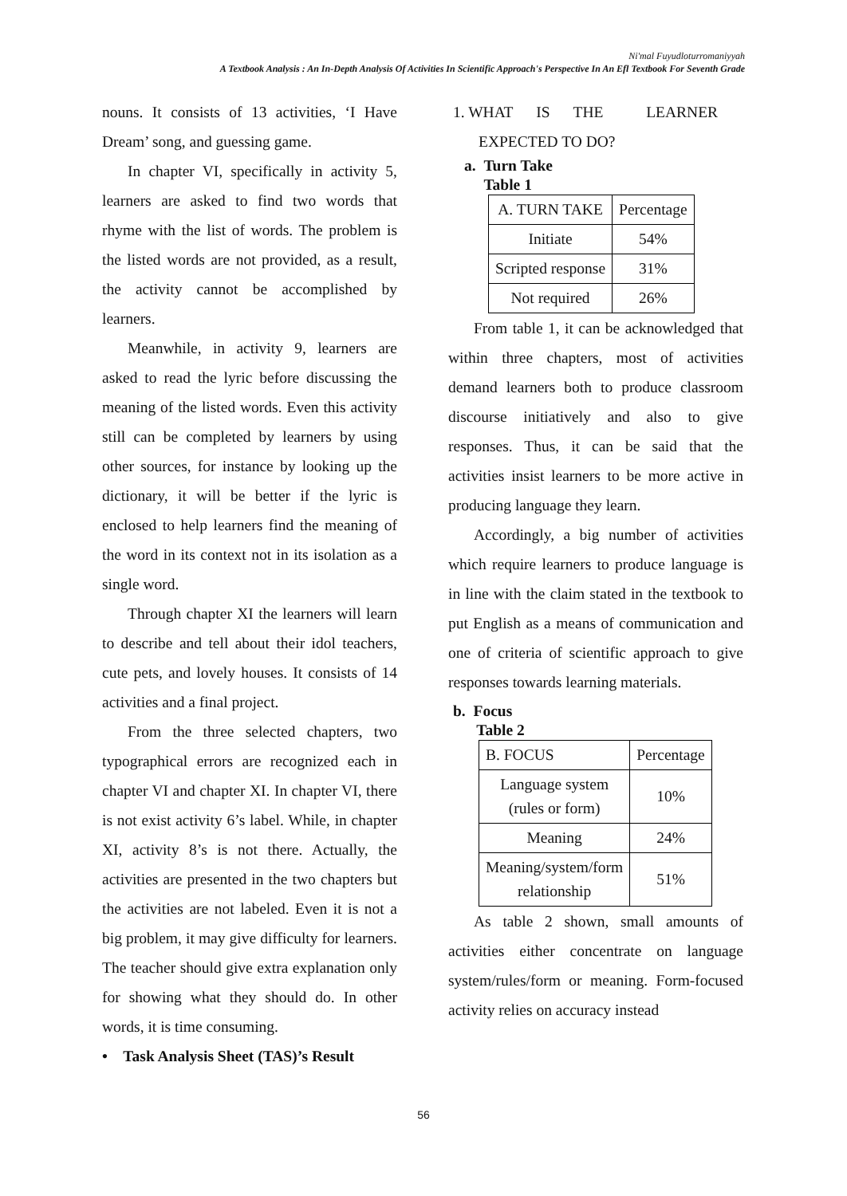Ni'mal Fuyudloturromaniyyah
A Textbook Analysis : An In-Depth Analysis Of Activities In Scientific Approach's Perspective In An Efl Textbook For Seventh Grade
nouns. It consists of 13 activities, ‘I Have Dream’ song, and guessing game.
In chapter VI, specifically in activity 5, learners are asked to find two words that rhyme with the list of words. The problem is the listed words are not provided, as a result, the activity cannot be accomplished by learners.
Meanwhile, in activity 9, learners are asked to read the lyric before discussing the meaning of the listed words. Even this activity still can be completed by learners by using other sources, for instance by looking up the dictionary, it will be better if the lyric is enclosed to help learners find the meaning of the word in its context not in its isolation as a single word.
Through chapter XI the learners will learn to describe and tell about their idol teachers, cute pets, and lovely houses. It consists of 14 activities and a final project.
From the three selected chapters, two typographical errors are recognized each in chapter VI and chapter XI. In chapter VI, there is not exist activity 6’s label. While, in chapter XI, activity 8’s is not there. Actually, the activities are presented in the two chapters but the activities are not labeled. Even it is not a big problem, it may give difficulty for learners. The teacher should give extra explanation only for showing what they should do. In other words, it is time consuming.
• Task Analysis Sheet (TAS)’s Result
1. WHAT IS THE LEARNER
EXPECTED TO DO?
a. Turn Take
Table 1
| A. TURN TAKE | Percentage |
| Initiate | 54% |
| Scripted response | 31% |
| Not required | 26% |
From table 1, it can be acknowledged that within three chapters, most of activities demand learners both to produce classroom discourse initiatively and also to give responses. Thus, it can be said that the activities insist learners to be more active in producing language they learn.
Accordingly, a big number of activities which require learners to produce language is in line with the claim stated in the textbook to put English as a means of communication and one of criteria of scientific approach to give responses towards learning materials.
b. Focus
Table 2
| B. FOCUS | Percentage |
| Language system (rules or form) | 10% |
| Meaning | 24% |
| Meaning/system/form relationship | 51% |
As table 2 shown, small amounts of activities either concentrate on language system/rules/form or meaning. Form-focused activity relies on accuracy instead
56